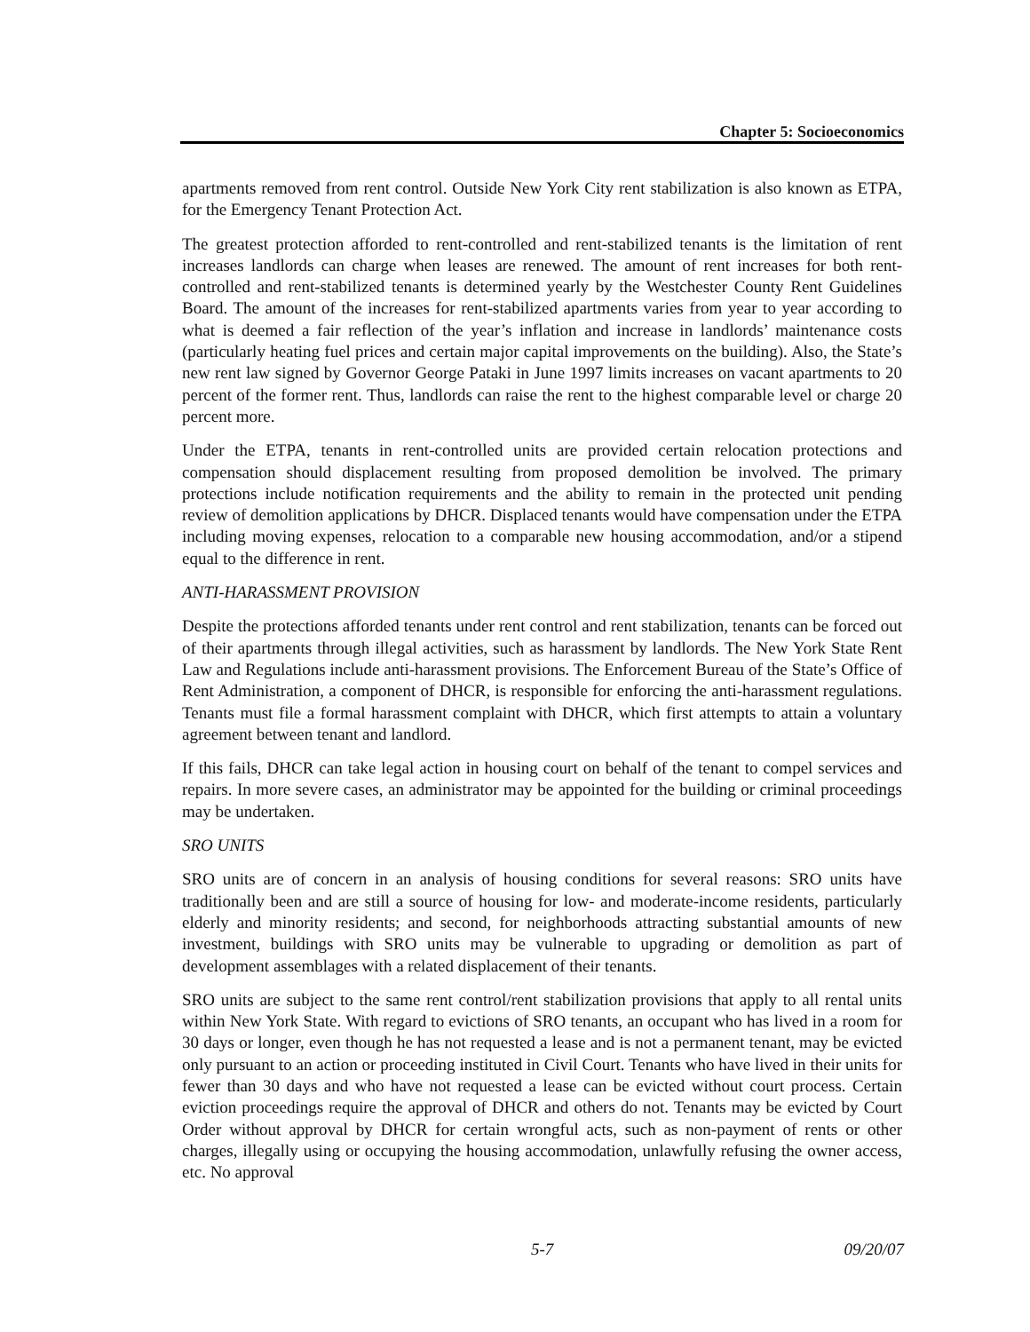Chapter 5: Socioeconomics
apartments removed from rent control. Outside New York City rent stabilization is also known as ETPA, for the Emergency Tenant Protection Act.
The greatest protection afforded to rent-controlled and rent-stabilized tenants is the limitation of rent increases landlords can charge when leases are renewed. The amount of rent increases for both rent-controlled and rent-stabilized tenants is determined yearly by the Westchester County Rent Guidelines Board. The amount of the increases for rent-stabilized apartments varies from year to year according to what is deemed a fair reflection of the year’s inflation and increase in landlords’ maintenance costs (particularly heating fuel prices and certain major capital improvements on the building). Also, the State’s new rent law signed by Governor George Pataki in June 1997 limits increases on vacant apartments to 20 percent of the former rent. Thus, landlords can raise the rent to the highest comparable level or charge 20 percent more.
Under the ETPA, tenants in rent-controlled units are provided certain relocation protections and compensation should displacement resulting from proposed demolition be involved. The primary protections include notification requirements and the ability to remain in the protected unit pending review of demolition applications by DHCR. Displaced tenants would have compensation under the ETPA including moving expenses, relocation to a comparable new housing accommodation, and/or a stipend equal to the difference in rent.
ANTI-HARASSMENT PROVISION
Despite the protections afforded tenants under rent control and rent stabilization, tenants can be forced out of their apartments through illegal activities, such as harassment by landlords. The New York State Rent Law and Regulations include anti-harassment provisions. The Enforcement Bureau of the State’s Office of Rent Administration, a component of DHCR, is responsible for enforcing the anti-harassment regulations. Tenants must file a formal harassment complaint with DHCR, which first attempts to attain a voluntary agreement between tenant and landlord.
If this fails, DHCR can take legal action in housing court on behalf of the tenant to compel services and repairs. In more severe cases, an administrator may be appointed for the building or criminal proceedings may be undertaken.
SRO UNITS
SRO units are of concern in an analysis of housing conditions for several reasons: SRO units have traditionally been and are still a source of housing for low- and moderate-income residents, particularly elderly and minority residents; and second, for neighborhoods attracting substantial amounts of new investment, buildings with SRO units may be vulnerable to upgrading or demolition as part of development assemblages with a related displacement of their tenants.
SRO units are subject to the same rent control/rent stabilization provisions that apply to all rental units within New York State. With regard to evictions of SRO tenants, an occupant who has lived in a room for 30 days or longer, even though he has not requested a lease and is not a permanent tenant, may be evicted only pursuant to an action or proceeding instituted in Civil Court. Tenants who have lived in their units for fewer than 30 days and who have not requested a lease can be evicted without court process. Certain eviction proceedings require the approval of DHCR and others do not. Tenants may be evicted by Court Order without approval by DHCR for certain wrongful acts, such as non-payment of rents or other charges, illegally using or occupying the housing accommodation, unlawfully refusing the owner access, etc. No approval
5-7 09/20/07